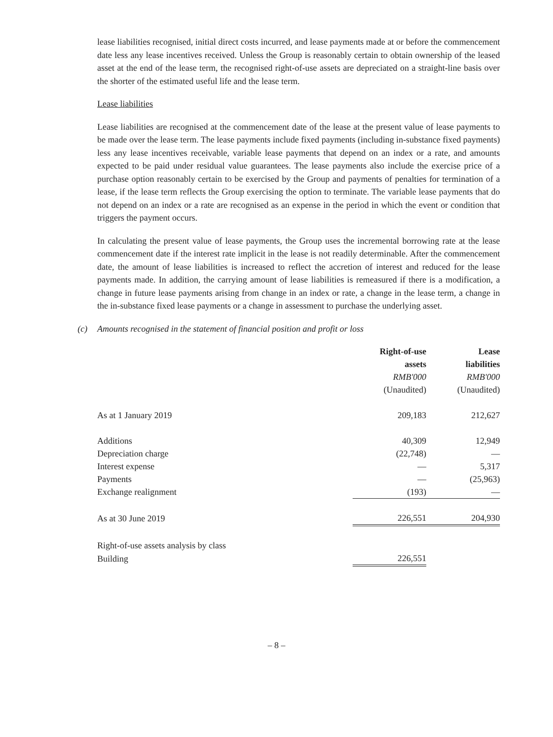lease liabilities recognised, initial direct costs incurred, and lease payments made at or before the commencement date less any lease incentives received. Unless the Group is reasonably certain to obtain ownership of the leased asset at the end of the lease term, the recognised right-of-use assets are depreciated on a straight-line basis over the shorter of the estimated useful life and the lease term.
Lease liabilities
Lease liabilities are recognised at the commencement date of the lease at the present value of lease payments to be made over the lease term. The lease payments include fixed payments (including in-substance fixed payments) less any lease incentives receivable, variable lease payments that depend on an index or a rate, and amounts expected to be paid under residual value guarantees. The lease payments also include the exercise price of a purchase option reasonably certain to be exercised by the Group and payments of penalties for termination of a lease, if the lease term reflects the Group exercising the option to terminate. The variable lease payments that do not depend on an index or a rate are recognised as an expense in the period in which the event or condition that triggers the payment occurs.
In calculating the present value of lease payments, the Group uses the incremental borrowing rate at the lease commencement date if the interest rate implicit in the lease is not readily determinable. After the commencement date, the amount of lease liabilities is increased to reflect the accretion of interest and reduced for the lease payments made. In addition, the carrying amount of lease liabilities is remeasured if there is a modification, a change in future lease payments arising from change in an index or rate, a change in the lease term, a change in the in-substance fixed lease payments or a change in assessment to purchase the underlying asset.
(c) Amounts recognised in the statement of financial position and profit or loss
| | Right-of-use assets RMB'000 (Unaudited) | Lease liabilities RMB'000 (Unaudited) |
| As at 1 January 2019 | 209,183 | 212,627 |
| Additions | 40,309 | 12,949 |
| Depreciation charge | (22,748) | — |
| Interest expense | — | 5,317 |
| Payments | — | (25,963) |
| Exchange realignment | (193) | — |
| As at 30 June 2019 | 226,551 | 204,930 |
| Right-of-use assets analysis by class | | |
| Building | 226,551 | |
– 8 –